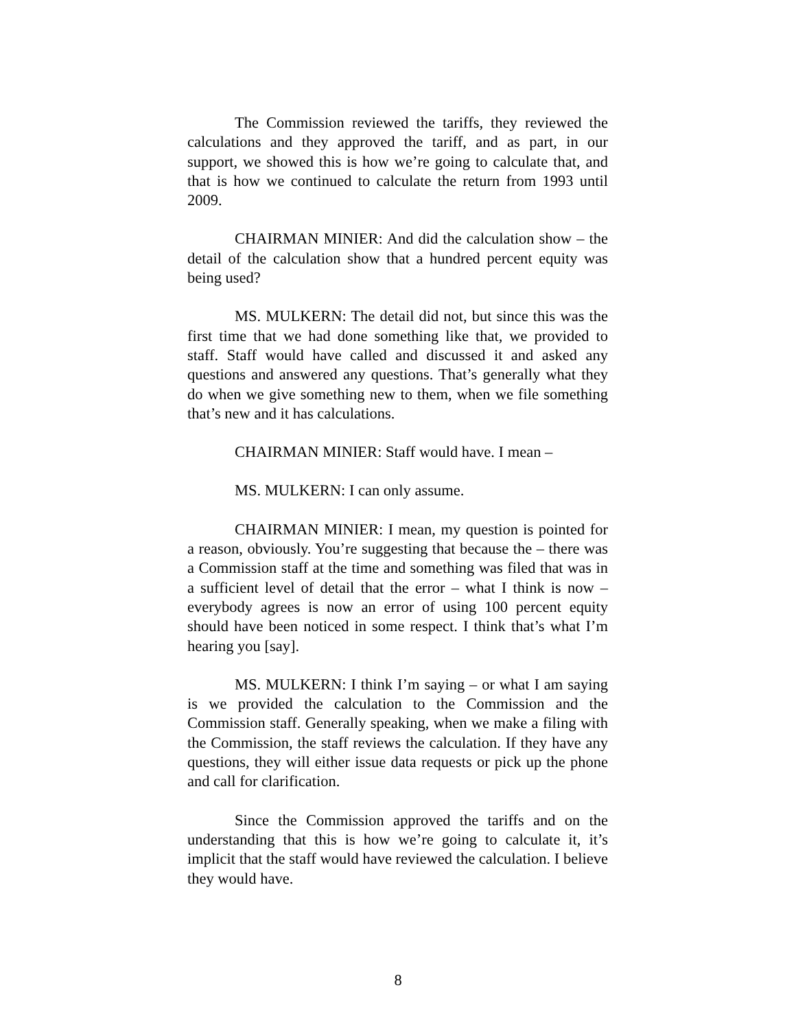The Commission reviewed the tariffs, they reviewed the calculations and they approved the tariff, and as part, in our support, we showed this is how we’re going to calculate that, and that is how we continued to calculate the return from 1993 until 2009.
CHAIRMAN MINIER: And did the calculation show – the detail of the calculation show that a hundred percent equity was being used?
MS. MULKERN: The detail did not, but since this was the first time that we had done something like that, we provided to staff. Staff would have called and discussed it and asked any questions and answered any questions. That’s generally what they do when we give something new to them, when we file something that’s new and it has calculations.
CHAIRMAN MINIER: Staff would have. I mean –
MS. MULKERN: I can only assume.
CHAIRMAN MINIER: I mean, my question is pointed for a reason, obviously. You’re suggesting that because the – there was a Commission staff at the time and something was filed that was in a sufficient level of detail that the error – what I think is now – everybody agrees is now an error of using 100 percent equity should have been noticed in some respect. I think that’s what I’m hearing you [say].
MS. MULKERN: I think I’m saying – or what I am saying is we provided the calculation to the Commission and the Commission staff. Generally speaking, when we make a filing with the Commission, the staff reviews the calculation. If they have any questions, they will either issue data requests or pick up the phone and call for clarification.
Since the Commission approved the tariffs and on the understanding that this is how we’re going to calculate it, it’s implicit that the staff would have reviewed the calculation. I believe they would have.
8